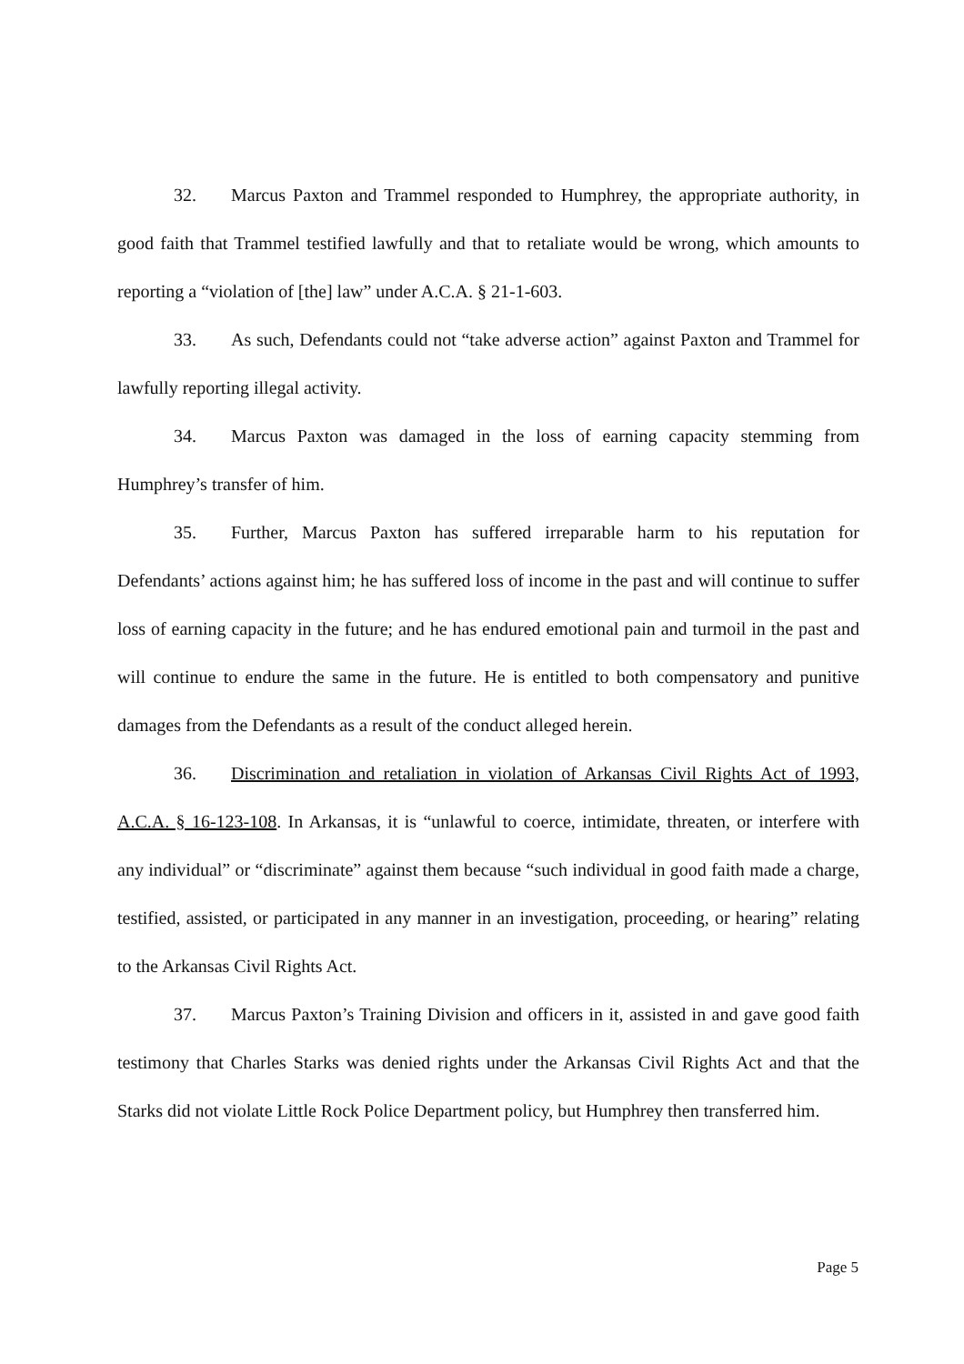32. Marcus Paxton and Trammel responded to Humphrey, the appropriate authority, in good faith that Trammel testified lawfully and that to retaliate would be wrong, which amounts to reporting a “violation of [the] law” under A.C.A. § 21-1-603.
33. As such, Defendants could not “take adverse action” against Paxton and Trammel for lawfully reporting illegal activity.
34. Marcus Paxton was damaged in the loss of earning capacity stemming from Humphrey’s transfer of him.
35. Further, Marcus Paxton has suffered irreparable harm to his reputation for Defendants’ actions against him; he has suffered loss of income in the past and will continue to suffer loss of earning capacity in the future; and he has endured emotional pain and turmoil in the past and will continue to endure the same in the future. He is entitled to both compensatory and punitive damages from the Defendants as a result of the conduct alleged herein.
36. Discrimination and retaliation in violation of Arkansas Civil Rights Act of 1993, A.C.A. § 16-123-108. In Arkansas, it is “unlawful to coerce, intimidate, threaten, or interfere with any individual” or “discriminate” against them because “such individual in good faith made a charge, testified, assisted, or participated in any manner in an investigation, proceeding, or hearing” relating to the Arkansas Civil Rights Act.
37. Marcus Paxton’s Training Division and officers in it, assisted in and gave good faith testimony that Charles Starks was denied rights under the Arkansas Civil Rights Act and that the Starks did not violate Little Rock Police Department policy, but Humphrey then transferred him.
Page 5